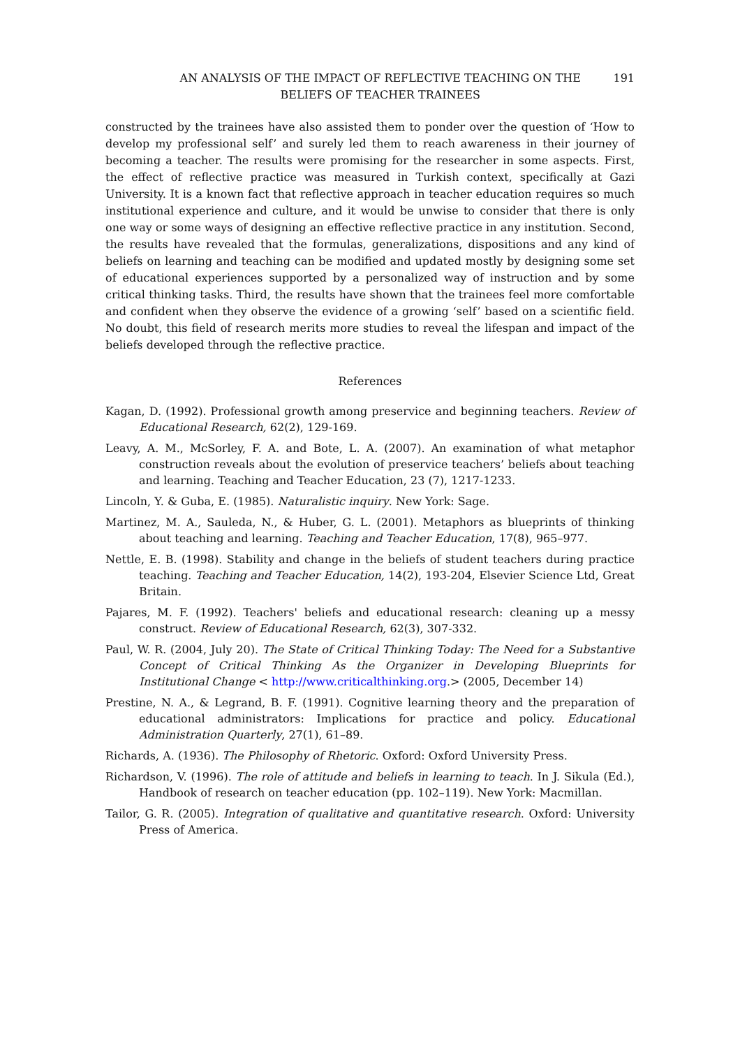AN ANALYSIS OF THE IMPACT OF REFLECTIVE TEACHING ON THE
BELIEFS OF TEACHER TRAINEES
191
constructed by the trainees have also assisted them to ponder over the question of ‘How to develop my professional self’ and surely led them to reach awareness in their journey of becoming a teacher. The results were promising for the researcher in some aspects. First, the effect of reflective practice was measured in Turkish context, specifically at Gazi University. It is a known fact that reflective approach in teacher education requires so much institutional experience and culture, and it would be unwise to consider that there is only one way or some ways of designing an effective reflective practice in any institution. Second, the results have revealed that the formulas, generalizations, dispositions and any kind of beliefs on learning and teaching can be modified and updated mostly by designing some set of educational experiences supported by a personalized way of instruction and by some critical thinking tasks. Third, the results have shown that the trainees feel more comfortable and confident when they observe the evidence of a growing ‘self’ based on a scientific field. No doubt, this field of research merits more studies to reveal the lifespan and impact of the beliefs developed through the reflective practice.
References
Kagan, D. (1992). Professional growth among preservice and beginning teachers. Review of Educational Research, 62(2), 129-169.
Leavy, A. M., McSorley, F. A. and Bote, L. A. (2007). An examination of what metaphor construction reveals about the evolution of preservice teachers’ beliefs about teaching and learning. Teaching and Teacher Education, 23 (7), 1217-1233.
Lincoln, Y. & Guba, E. (1985). Naturalistic inquiry. New York: Sage.
Martinez, M. A., Sauleda, N., & Huber, G. L. (2001). Metaphors as blueprints of thinking about teaching and learning. Teaching and Teacher Education, 17(8), 965–977.
Nettle, E. B. (1998). Stability and change in the beliefs of student teachers during practice teaching. Teaching and Teacher Education, 14(2), 193-204, Elsevier Science Ltd, Great Britain.
Pajares, M. F. (1992). Teachers' beliefs and educational research: cleaning up a messy construct. Review of Educational Research, 62(3), 307-332.
Paul, W. R. (2004, July 20). The State of Critical Thinking Today: The Need for a Substantive Concept of Critical Thinking As the Organizer in Developing Blueprints for Institutional Change < http://www.criticalthinking.org.> (2005, December 14)
Prestine, N. A., & Legrand, B. F. (1991). Cognitive learning theory and the preparation of educational administrators: Implications for practice and policy. Educational Administration Quarterly, 27(1), 61–89.
Richards, A. (1936). The Philosophy of Rhetoric. Oxford: Oxford University Press.
Richardson, V. (1996). The role of attitude and beliefs in learning to teach. In J. Sikula (Ed.), Handbook of research on teacher education (pp. 102–119). New York: Macmillan.
Tailor, G. R. (2005). Integration of qualitative and quantitative research. Oxford: University Press of America.